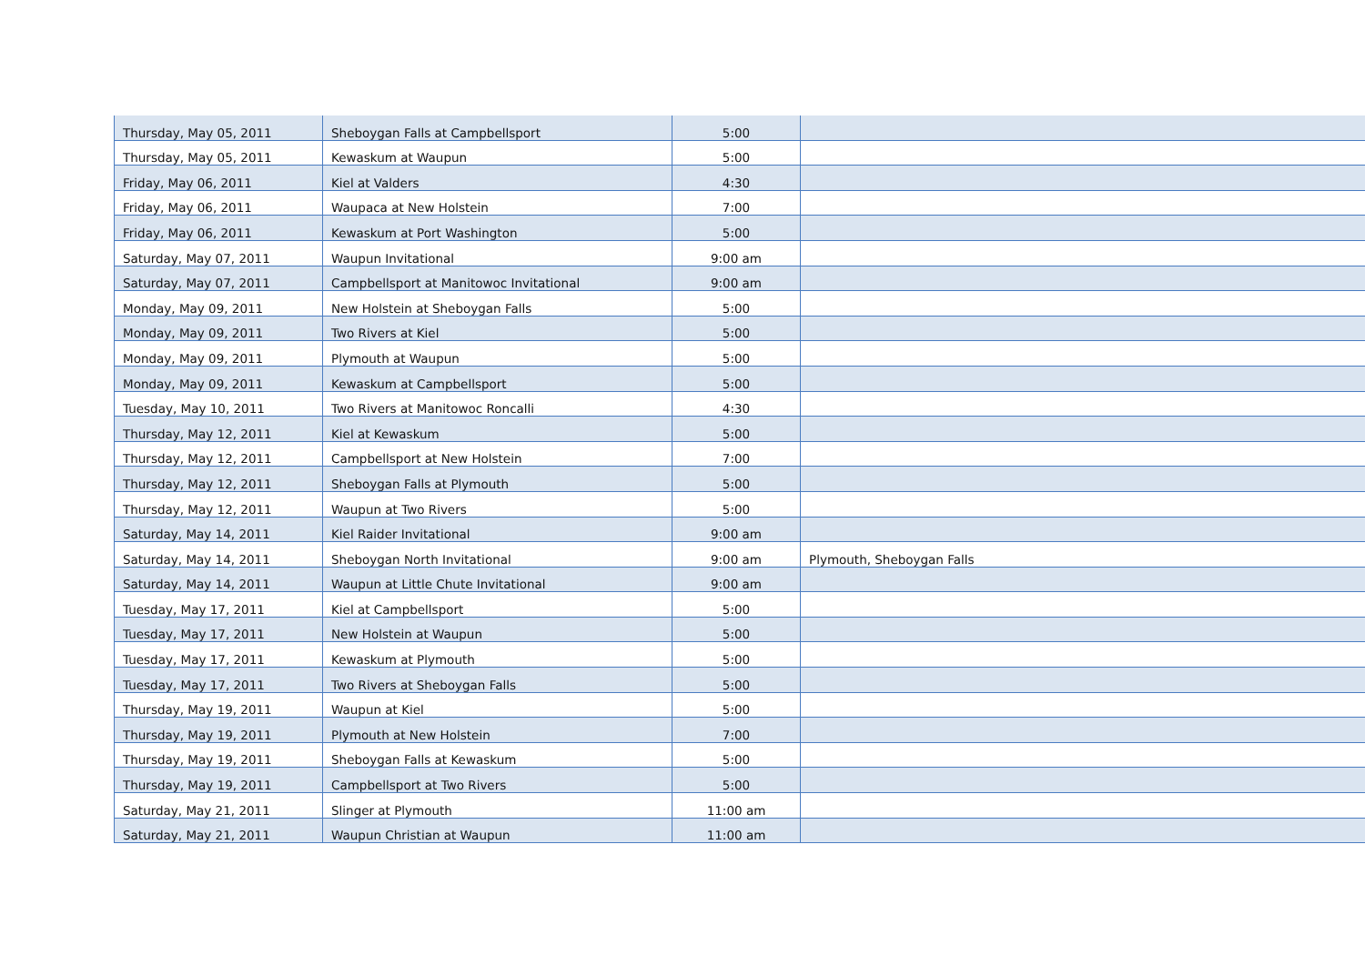| Thursday, May 05, 2011 | Sheboygan Falls at Campbellsport | 5:00 | |
| Thursday, May 05, 2011 | Kewaskum at Waupun | 5:00 | |
| Friday, May 06, 2011 | Kiel at Valders | 4:30 | |
| Friday, May 06, 2011 | Waupaca at New Holstein | 7:00 | |
| Friday, May 06, 2011 | Kewaskum at Port Washington | 5:00 | |
| Saturday, May 07, 2011 | Waupun Invitational | 9:00 am | |
| Saturday, May 07, 2011 | Campbellsport at Manitowoc Invitational | 9:00 am | |
| Monday, May 09, 2011 | New Holstein at Sheboygan Falls | 5:00 | |
| Monday, May 09, 2011 | Two Rivers at Kiel | 5:00 | |
| Monday, May 09, 2011 | Plymouth at Waupun | 5:00 | |
| Monday, May 09, 2011 | Kewaskum at Campbellsport | 5:00 | |
| Tuesday, May 10, 2011 | Two Rivers at Manitowoc Roncalli | 4:30 | |
| Thursday, May 12, 2011 | Kiel at Kewaskum | 5:00 | |
| Thursday, May 12, 2011 | Campbellsport at New Holstein | 7:00 | |
| Thursday, May 12, 2011 | Sheboygan Falls at Plymouth | 5:00 | |
| Thursday, May 12, 2011 | Waupun at Two Rivers | 5:00 | |
| Saturday, May 14, 2011 | Kiel Raider Invitational | 9:00 am | |
| Saturday, May 14, 2011 | Sheboygan North Invitational | 9:00 am | Plymouth, Sheboygan Falls |
| Saturday, May 14, 2011 | Waupun at Little Chute Invitational | 9:00 am | |
| Tuesday, May 17, 2011 | Kiel at Campbellsport | 5:00 | |
| Tuesday, May 17, 2011 | New Holstein at Waupun | 5:00 | |
| Tuesday, May 17, 2011 | Kewaskum at Plymouth | 5:00 | |
| Tuesday, May 17, 2011 | Two Rivers at Sheboygan Falls | 5:00 | |
| Thursday, May 19, 2011 | Waupun at Kiel | 5:00 | |
| Thursday, May 19, 2011 | Plymouth at New Holstein | 7:00 | |
| Thursday, May 19, 2011 | Sheboygan Falls at Kewaskum | 5:00 | |
| Thursday, May 19, 2011 | Campbellsport at Two Rivers | 5:00 | |
| Saturday, May 21, 2011 | Slinger at Plymouth | 11:00 am | |
| Saturday, May 21, 2011 | Waupun Christian at Waupun | 11:00 am | |